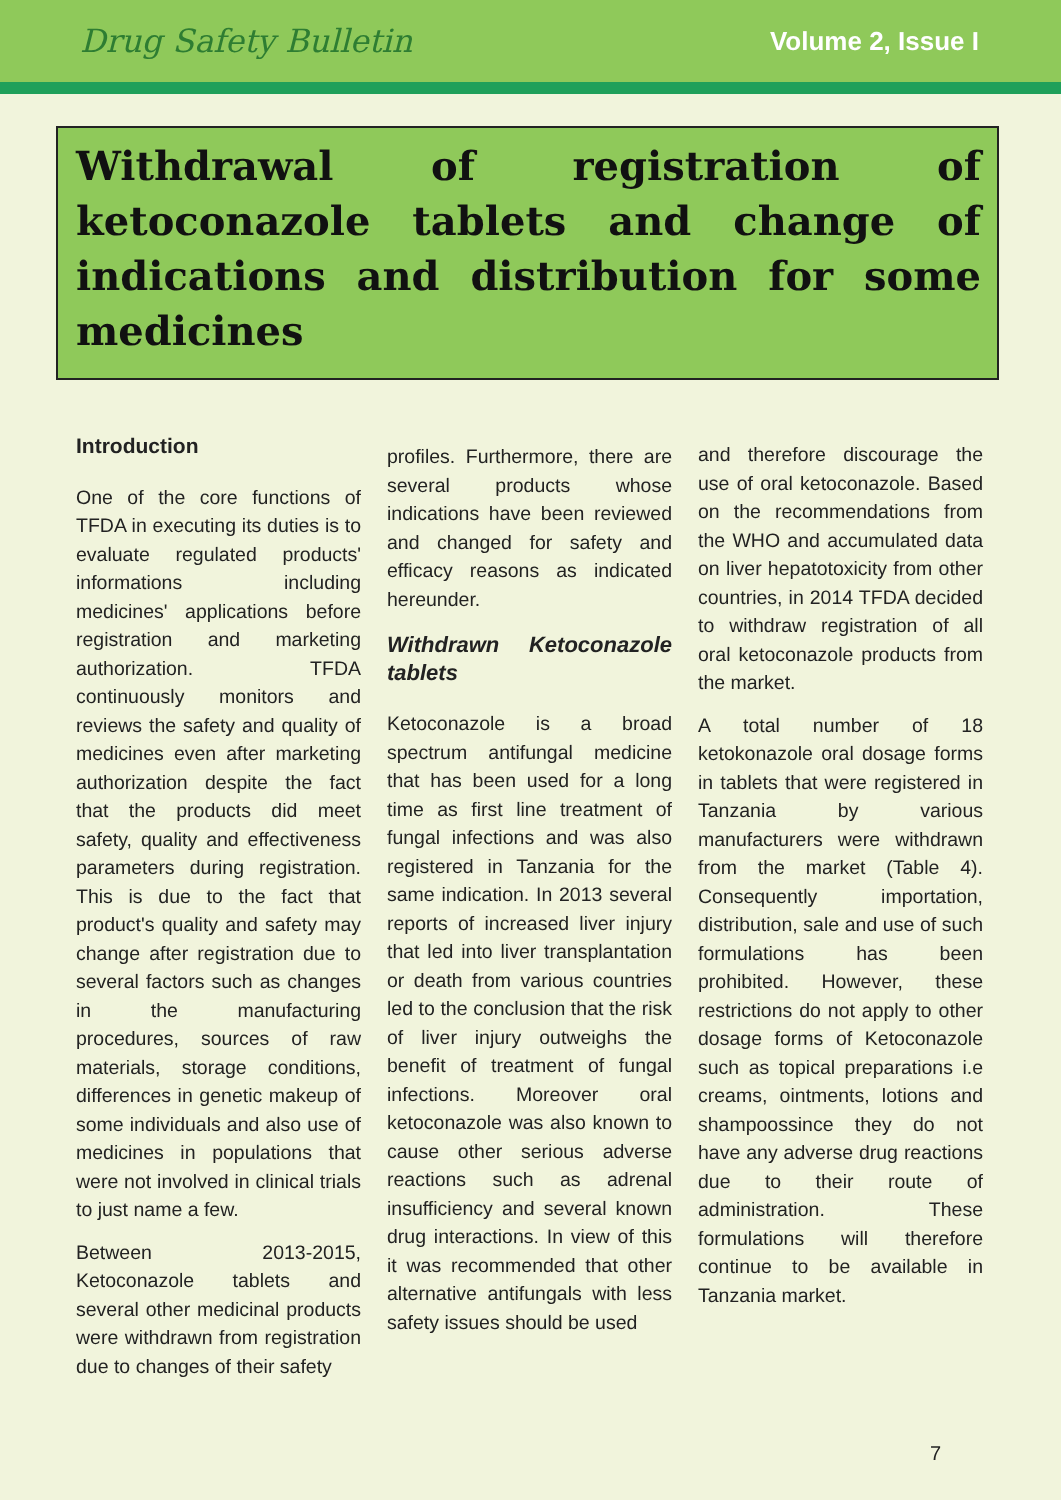Drug Safety Bulletin Volume 2, Issue I
Withdrawal of registration of ketoconazole tablets and change of indications and distribution for some medicines
Introduction
One of the core functions of TFDA in executing its duties is to evaluate regulated products' informations including medicines' applications before registration and marketing authorization. TFDA continuously monitors and reviews the safety and quality of medicines even after marketing authorization despite the fact that the products did meet safety, quality and effectiveness parameters during registration. This is due to the fact that product's quality and safety may change after registration due to several factors such as changes in the manufacturing procedures, sources of raw materials, storage conditions, differences in genetic makeup of some individuals and also use of medicines in populations that were not involved in clinical trials to just name a few.
Between 2013-2015, Ketoconazole tablets and several other medicinal products were withdrawn from registration due to changes of their safety
profiles. Furthermore, there are several products whose indications have been reviewed and changed for safety and efficacy reasons as indicated hereunder.
Withdrawn Ketoconazole tablets
Ketoconazole is a broad spectrum antifungal medicine that has been used for a long time as first line treatment of fungal infections and was also registered in Tanzania for the same indication. In 2013 several reports of increased liver injury that led into liver transplantation or death from various countries led to the conclusion that the risk of liver injury outweighs the benefit of treatment of fungal infections. Moreover oral ketoconazole was also known to cause other serious adverse reactions such as adrenal insufficiency and several known drug interactions. In view of this it was recommended that other alternative antifungals with less safety issues should be used
and therefore discourage the use of oral ketoconazole. Based on the recommendations from the WHO and accumulated data on liver hepatotoxicity from other countries, in 2014 TFDA decided to withdraw registration of all oral ketoconazole products from the market.
A total number of 18 ketokonazole oral dosage forms in tablets that were registered in Tanzania by various manufacturers were withdrawn from the market (Table 4). Consequently importation, distribution, sale and use of such formulations has been prohibited. However, these restrictions do not apply to other dosage forms of Ketoconazole such as topical preparations i.e creams, ointments, lotions and shampoossince they do not have any adverse drug reactions due to their route of administration. These formulations will therefore continue to be available in Tanzania market.
7